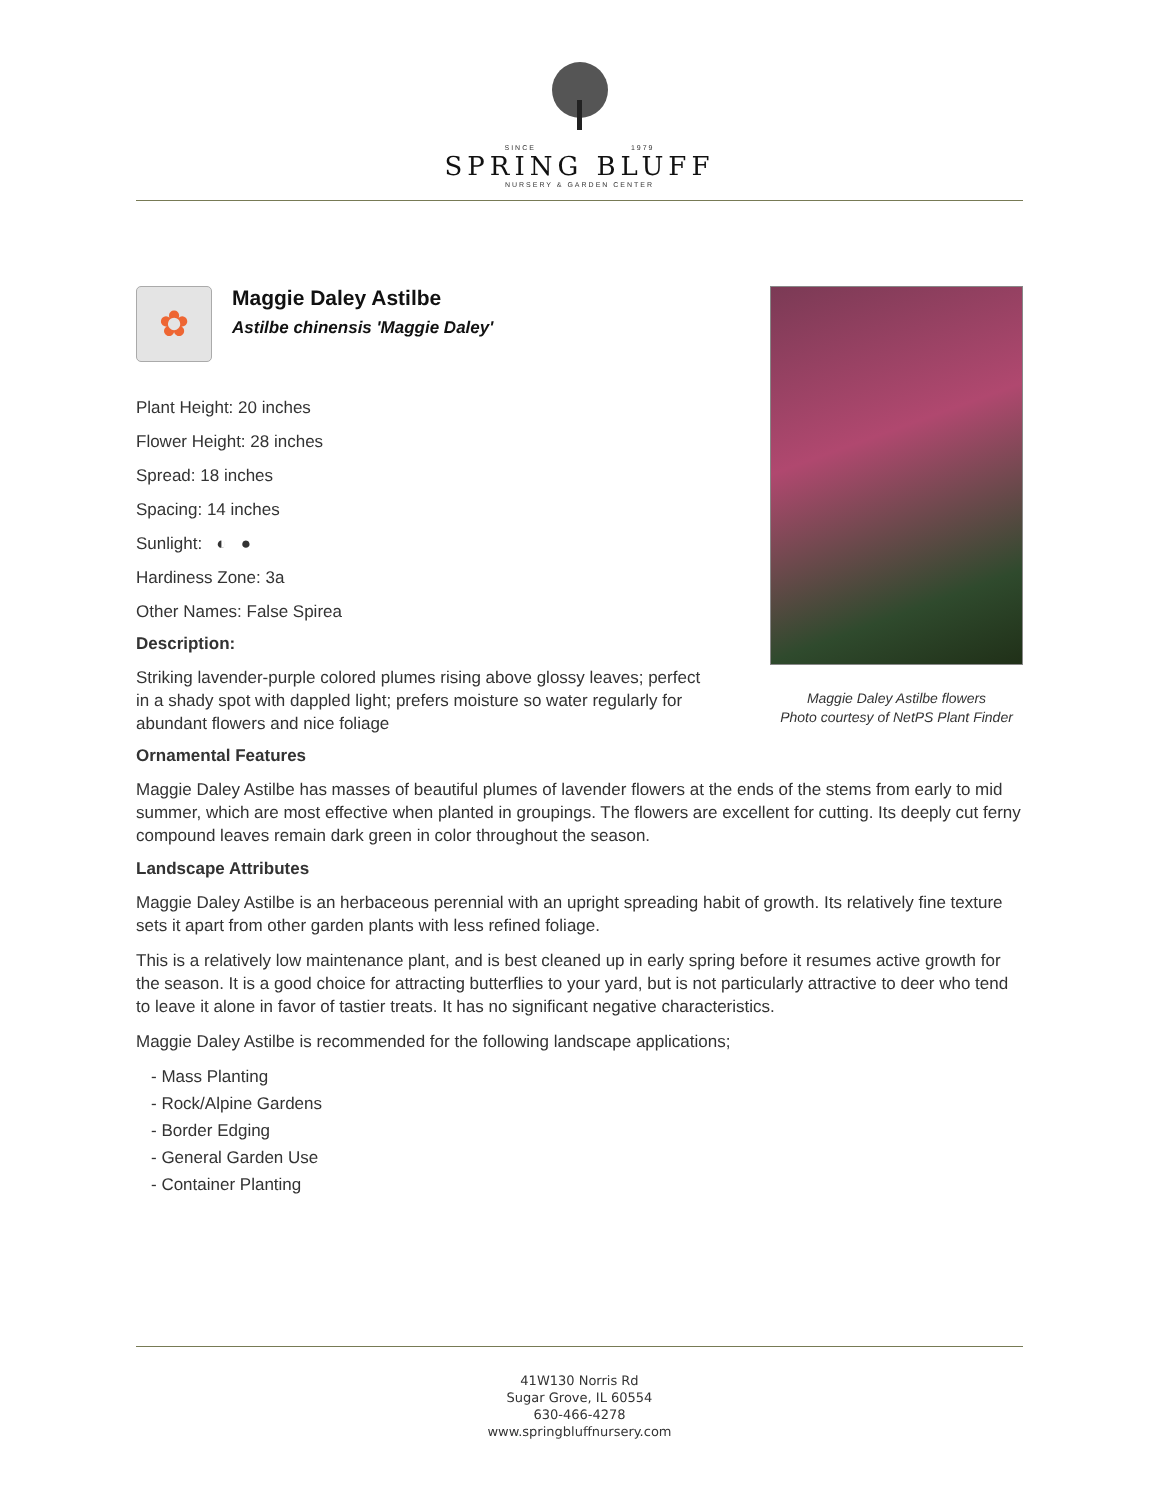SINCE 1979
SPRING BLUFF
NURSERY & GARDEN CENTER
Maggie Daley Astilbe flowers
Photo courtesy of NetPS Plant Finder
✿
Maggie Daley Astilbe
Astilbe chinensis 'Maggie Daley'
Plant Height: 20 inches
Flower Height: 28 inches
Spread: 18 inches
Spacing: 14 inches
Sunlight: ◐ ●
Hardiness Zone: 3a
Other Names: False Spirea
Description:
Striking lavender-purple colored plumes rising above glossy leaves; perfect in a shady spot with dappled light; prefers moisture so water regularly for abundant flowers and nice foliage
Ornamental Features
Maggie Daley Astilbe has masses of beautiful plumes of lavender flowers at the ends of the stems from early to mid summer, which are most effective when planted in groupings. The flowers are excellent for cutting. Its deeply cut ferny compound leaves remain dark green in color throughout the season.
Landscape Attributes
Maggie Daley Astilbe is an herbaceous perennial with an upright spreading habit of growth. Its relatively fine texture sets it apart from other garden plants with less refined foliage.
This is a relatively low maintenance plant, and is best cleaned up in early spring before it resumes active growth for the season. It is a good choice for attracting butterflies to your yard, but is not particularly attractive to deer who tend to leave it alone in favor of tastier treats. It has no significant negative characteristics.
Maggie Daley Astilbe is recommended for the following landscape applications;
- Mass Planting
- Rock/Alpine Gardens
- Border Edging
- General Garden Use
- Container Planting
41W130 Norris Rd
Sugar Grove, IL 60554
630-466-4278
www.springbluffnursery.com